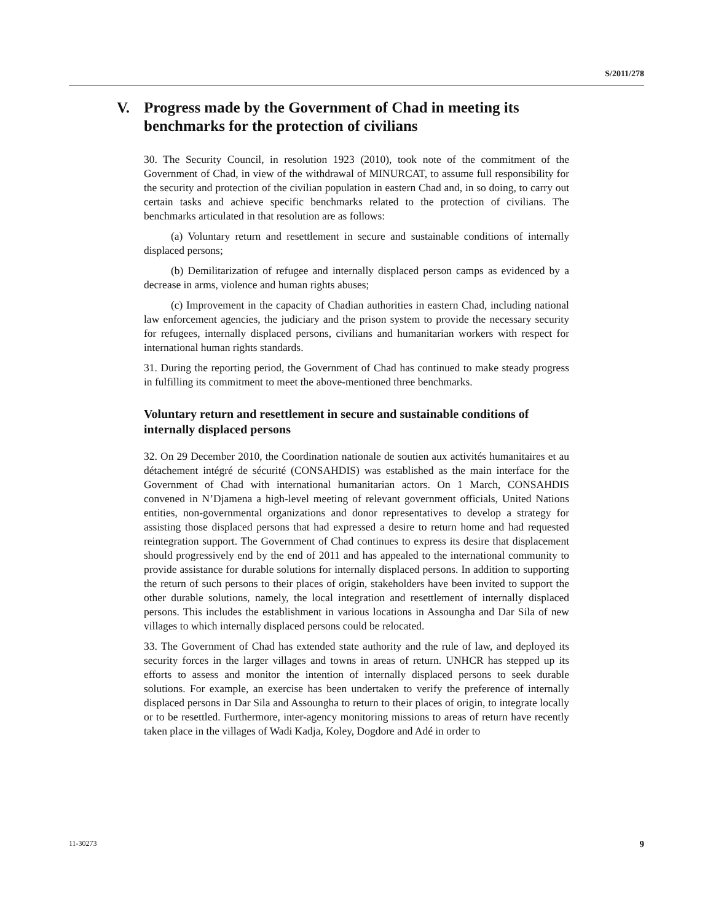S/2011/278
V. Progress made by the Government of Chad in meeting its benchmarks for the protection of civilians
30. The Security Council, in resolution 1923 (2010), took note of the commitment of the Government of Chad, in view of the withdrawal of MINURCAT, to assume full responsibility for the security and protection of the civilian population in eastern Chad and, in so doing, to carry out certain tasks and achieve specific benchmarks related to the protection of civilians. The benchmarks articulated in that resolution are as follows:
(a) Voluntary return and resettlement in secure and sustainable conditions of internally displaced persons;
(b) Demilitarization of refugee and internally displaced person camps as evidenced by a decrease in arms, violence and human rights abuses;
(c) Improvement in the capacity of Chadian authorities in eastern Chad, including national law enforcement agencies, the judiciary and the prison system to provide the necessary security for refugees, internally displaced persons, civilians and humanitarian workers with respect for international human rights standards.
31. During the reporting period, the Government of Chad has continued to make steady progress in fulfilling its commitment to meet the above-mentioned three benchmarks.
Voluntary return and resettlement in secure and sustainable conditions of internally displaced persons
32. On 29 December 2010, the Coordination nationale de soutien aux activités humanitaires et au détachement intégré de sécurité (CONSAHDIS) was established as the main interface for the Government of Chad with international humanitarian actors. On 1 March, CONSAHDIS convened in N’Djamena a high-level meeting of relevant government officials, United Nations entities, non-governmental organizations and donor representatives to develop a strategy for assisting those displaced persons that had expressed a desire to return home and had requested reintegration support. The Government of Chad continues to express its desire that displacement should progressively end by the end of 2011 and has appealed to the international community to provide assistance for durable solutions for internally displaced persons. In addition to supporting the return of such persons to their places of origin, stakeholders have been invited to support the other durable solutions, namely, the local integration and resettlement of internally displaced persons. This includes the establishment in various locations in Assoungha and Dar Sila of new villages to which internally displaced persons could be relocated.
33. The Government of Chad has extended state authority and the rule of law, and deployed its security forces in the larger villages and towns in areas of return. UNHCR has stepped up its efforts to assess and monitor the intention of internally displaced persons to seek durable solutions. For example, an exercise has been undertaken to verify the preference of internally displaced persons in Dar Sila and Assoungha to return to their places of origin, to integrate locally or to be resettled. Furthermore, inter-agency monitoring missions to areas of return have recently taken place in the villages of Wadi Kadja, Koley, Dogdore and Adé in order to
11-30273 9